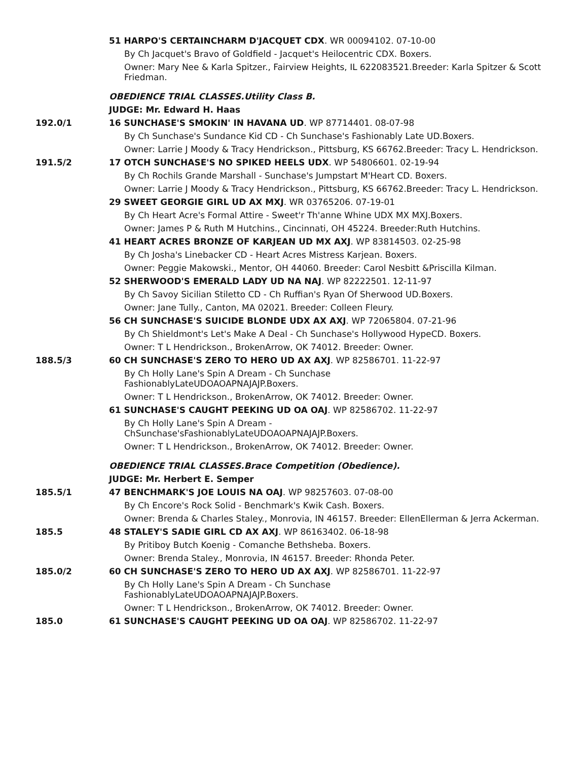51 HARPO'S CERTAINCHARM D'JACQUET CDX. WR 00094102. 07-10-00
By Ch Jacquet's Bravo of Goldfield - Jacquet's Heilocentric CDX. Boxers.
Owner: Mary Nee & Karla Spitzer., Fairview Heights, IL 622083521.Breeder: Karla Spitzer & Scott Friedman.
OBEDIENCE TRIAL CLASSES.Utility Class B.
JUDGE: Mr. Edward H. Haas
192.0/1 16 SUNCHASE'S SMOKIN' IN HAVANA UD. WP 87714401. 08-07-98
By Ch Sunchase's Sundance Kid CD - Ch Sunchase's Fashionably Late UD.Boxers.
Owner: Larrie J Moody & Tracy Hendrickson., Pittsburg, KS 66762.Breeder: Tracy L. Hendrickson.
191.5/2 17 OTCH SUNCHASE'S NO SPIKED HEELS UDX. WP 54806601. 02-19-94
By Ch Rochils Grande Marshall - Sunchase's Jumpstart M'Heart CD. Boxers.
Owner: Larrie J Moody & Tracy Hendrickson., Pittsburg, KS 66762.Breeder: Tracy L. Hendrickson.
29 SWEET GEORGIE GIRL UD AX MXJ. WR 03765206. 07-19-01
By Ch Heart Acre's Formal Attire - Sweet'r Th'anne Whine UDX MX MXJ.Boxers.
Owner: James P & Ruth M Hutchins., Cincinnati, OH 45224. Breeder:Ruth Hutchins.
41 HEART ACRES BRONZE OF KARJEAN UD MX AXJ. WP 83814503. 02-25-98
By Ch Josha's Linebacker CD - Heart Acres Mistress Karjean. Boxers.
Owner: Peggie Makowski., Mentor, OH 44060. Breeder: Carol Nesbitt &Priscilla Kilman.
52 SHERWOOD'S EMERALD LADY UD NA NAJ. WP 82222501. 12-11-97
By Ch Savoy Sicilian Stiletto CD - Ch Ruffian's Ryan Of Sherwood UD.Boxers.
Owner: Jane Tully., Canton, MA 02021. Breeder: Colleen Fleury.
56 CH SUNCHASE'S SUICIDE BLONDE UDX AX AXJ. WP 72065804. 07-21-96
By Ch Shieldmont's Let's Make A Deal - Ch Sunchase's Hollywood HypeCD. Boxers.
Owner: T L Hendrickson., BrokenArrow, OK 74012. Breeder: Owner.
188.5/3 60 CH SUNCHASE'S ZERO TO HERO UD AX AXJ. WP 82586701. 11-22-97
By Ch Holly Lane's Spin A Dream - Ch Sunchase FashionablyLateUDOAOAPNAJAJP.Boxers.
Owner: T L Hendrickson., BrokenArrow, OK 74012. Breeder: Owner.
61 SUNCHASE'S CAUGHT PEEKING UD OA OAJ. WP 82586702. 11-22-97
By Ch Holly Lane's Spin A Dream - ChSunchase'sFashionablyLateUDOAOAPNAJAJP.Boxers.
Owner: T L Hendrickson., BrokenArrow, OK 74012. Breeder: Owner.
OBEDIENCE TRIAL CLASSES.Brace Competition (Obedience).
JUDGE: Mr. Herbert E. Semper
185.5/1 47 BENCHMARK'S JOE LOUIS NA OAJ. WP 98257603. 07-08-00
By Ch Encore's Rock Solid - Benchmark's Kwik Cash. Boxers.
Owner: Brenda & Charles Staley., Monrovia, IN 46157. Breeder: EllenEllerman & Jerra Ackerman.
185.5 48 STALEY'S SADIE GIRL CD AX AXJ. WP 86163402. 06-18-98
By Pritiboy Butch Koenig - Comanche Bethsheba. Boxers.
Owner: Brenda Staley., Monrovia, IN 46157. Breeder: Rhonda Peter.
185.0/2 60 CH SUNCHASE'S ZERO TO HERO UD AX AXJ. WP 82586701. 11-22-97
By Ch Holly Lane's Spin A Dream - Ch Sunchase FashionablyLateUDOAOAPNAJAJP.Boxers.
Owner: T L Hendrickson., BrokenArrow, OK 74012. Breeder: Owner.
185.0 61 SUNCHASE'S CAUGHT PEEKING UD OA OAJ. WP 82586702. 11-22-97